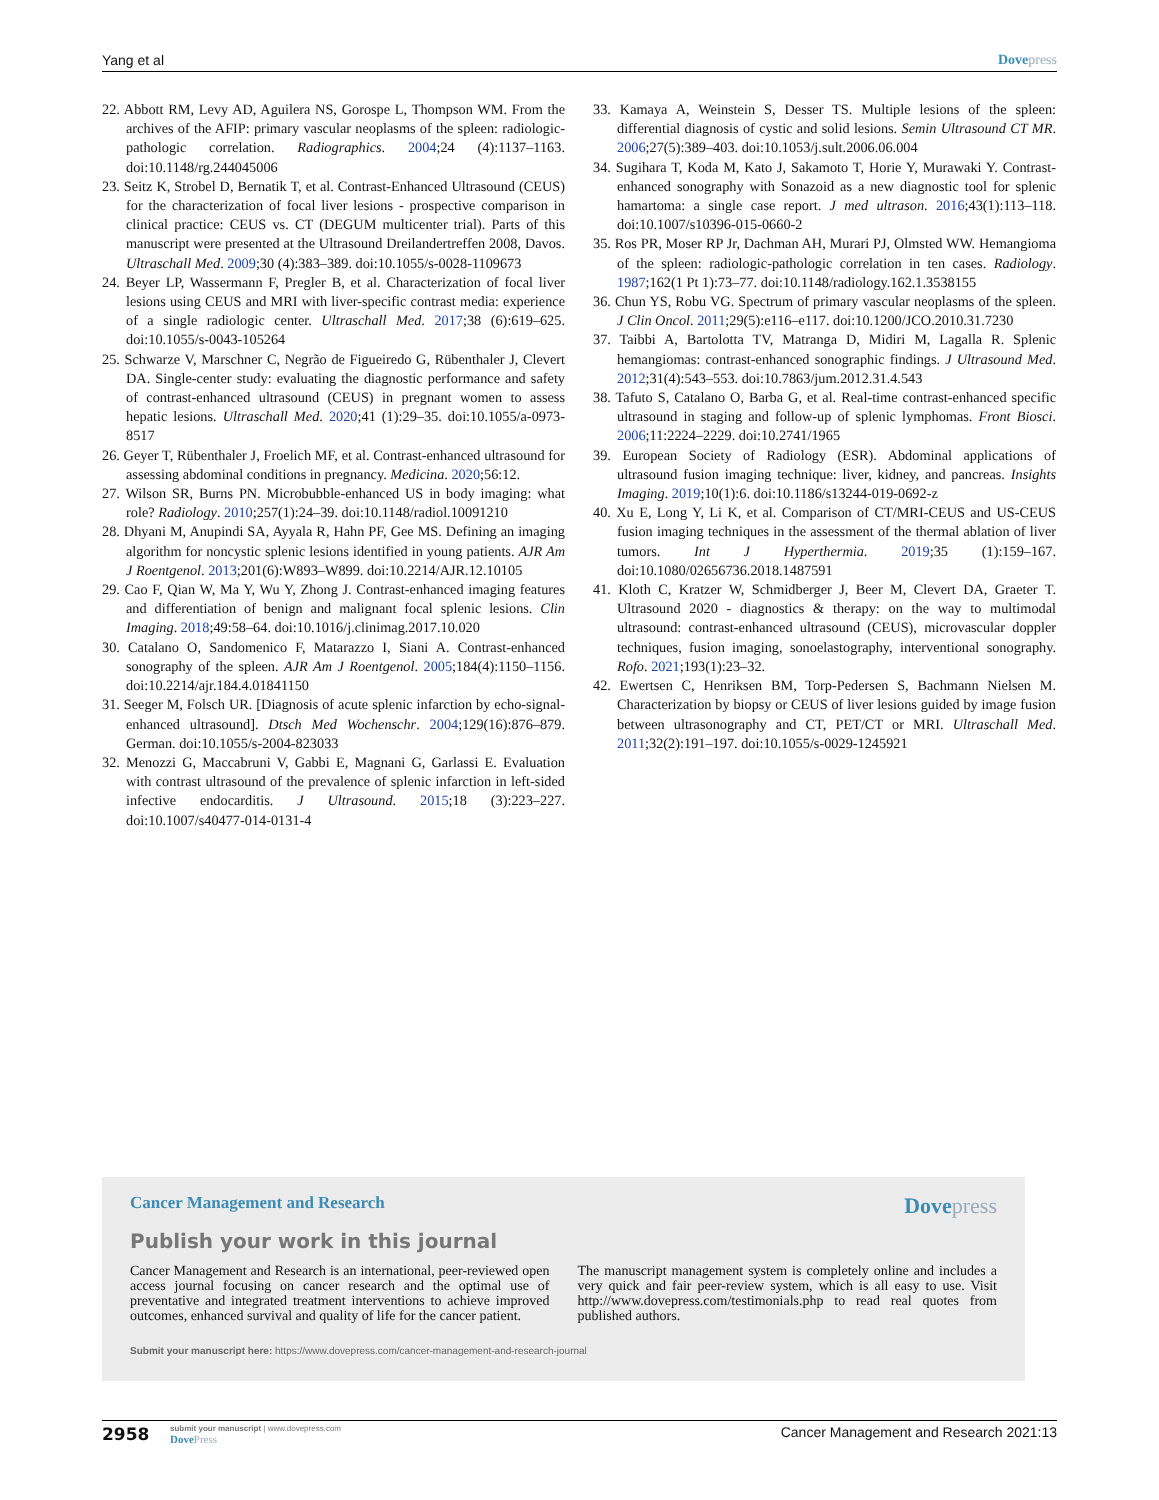Yang et al Dovepress
22. Abbott RM, Levy AD, Aguilera NS, Gorospe L, Thompson WM. From the archives of the AFIP: primary vascular neoplasms of the spleen: radiologic-pathologic correlation. Radiographics. 2004;24 (4):1137–1163. doi:10.1148/rg.244045006
23. Seitz K, Strobel D, Bernatik T, et al. Contrast-Enhanced Ultrasound (CEUS) for the characterization of focal liver lesions - prospective comparison in clinical practice: CEUS vs. CT (DEGUM multicenter trial). Parts of this manuscript were presented at the Ultrasound Dreilandertreffen 2008, Davos. Ultraschall Med. 2009;30 (4):383–389. doi:10.1055/s-0028-1109673
24. Beyer LP, Wassermann F, Pregler B, et al. Characterization of focal liver lesions using CEUS and MRI with liver-specific contrast media: experience of a single radiologic center. Ultraschall Med. 2017;38 (6):619–625. doi:10.1055/s-0043-105264
25. Schwarze V, Marschner C, Negrão de Figueiredo G, Rübenthaler J, Clevert DA. Single-center study: evaluating the diagnostic performance and safety of contrast-enhanced ultrasound (CEUS) in pregnant women to assess hepatic lesions. Ultraschall Med. 2020;41 (1):29–35. doi:10.1055/a-0973-8517
26. Geyer T, Rübenthaler J, Froelich MF, et al. Contrast-enhanced ultrasound for assessing abdominal conditions in pregnancy. Medicina. 2020;56:12.
27. Wilson SR, Burns PN. Microbubble-enhanced US in body imaging: what role? Radiology. 2010;257(1):24–39. doi:10.1148/radiol.10091210
28. Dhyani M, Anupindi SA, Ayyala R, Hahn PF, Gee MS. Defining an imaging algorithm for noncystic splenic lesions identified in young patients. AJR Am J Roentgenol. 2013;201(6):W893–W899. doi:10.2214/AJR.12.10105
29. Cao F, Qian W, Ma Y, Wu Y, Zhong J. Contrast-enhanced imaging features and differentiation of benign and malignant focal splenic lesions. Clin Imaging. 2018;49:58–64. doi:10.1016/j.clinimag.2017.10.020
30. Catalano O, Sandomenico F, Matarazzo I, Siani A. Contrast-enhanced sonography of the spleen. AJR Am J Roentgenol. 2005;184(4):1150–1156. doi:10.2214/ajr.184.4.01841150
31. Seeger M, Folsch UR. [Diagnosis of acute splenic infarction by echo-signal-enhanced ultrasound]. Dtsch Med Wochenschr. 2004;129(16):876–879. German. doi:10.1055/s-2004-823033
32. Menozzi G, Maccabruni V, Gabbi E, Magnani G, Garlassi E. Evaluation with contrast ultrasound of the prevalence of splenic infarction in left-sided infective endocarditis. J Ultrasound. 2015;18 (3):223–227. doi:10.1007/s40477-014-0131-4
33. Kamaya A, Weinstein S, Desser TS. Multiple lesions of the spleen: differential diagnosis of cystic and solid lesions. Semin Ultrasound CT MR. 2006;27(5):389–403. doi:10.1053/j.sult.2006.06.004
34. Sugihara T, Koda M, Kato J, Sakamoto T, Horie Y, Murawaki Y. Contrast-enhanced sonography with Sonazoid as a new diagnostic tool for splenic hamartoma: a single case report. J med ultrason. 2016;43(1):113–118. doi:10.1007/s10396-015-0660-2
35. Ros PR, Moser RP Jr, Dachman AH, Murari PJ, Olmsted WW. Hemangioma of the spleen: radiologic-pathologic correlation in ten cases. Radiology. 1987;162(1 Pt 1):73–77. doi:10.1148/radiology.162.1.3538155
36. Chun YS, Robu VG. Spectrum of primary vascular neoplasms of the spleen. J Clin Oncol. 2011;29(5):e116–e117. doi:10.1200/JCO.2010.31.7230
37. Taibbi A, Bartolotta TV, Matranga D, Midiri M, Lagalla R. Splenic hemangiomas: contrast-enhanced sonographic findings. J Ultrasound Med. 2012;31(4):543–553. doi:10.7863/jum.2012.31.4.543
38. Tafuto S, Catalano O, Barba G, et al. Real-time contrast-enhanced specific ultrasound in staging and follow-up of splenic lymphomas. Front Biosci. 2006;11:2224–2229. doi:10.2741/1965
39. European Society of Radiology (ESR). Abdominal applications of ultrasound fusion imaging technique: liver, kidney, and pancreas. Insights Imaging. 2019;10(1):6. doi:10.1186/s13244-019-0692-z
40. Xu E, Long Y, Li K, et al. Comparison of CT/MRI-CEUS and US-CEUS fusion imaging techniques in the assessment of the thermal ablation of liver tumors. Int J Hyperthermia. 2019;35 (1):159–167. doi:10.1080/02656736.2018.1487591
41. Kloth C, Kratzer W, Schmidberger J, Beer M, Clevert DA, Graeter T. Ultrasound 2020 - diagnostics & therapy: on the way to multimodal ultrasound: contrast-enhanced ultrasound (CEUS), microvascular doppler techniques, fusion imaging, sonoelastography, interventional sonography. Rofo. 2021;193(1):23–32.
42. Ewertsen C, Henriksen BM, Torp-Pedersen S, Bachmann Nielsen M. Characterization by biopsy or CEUS of liver lesions guided by image fusion between ultrasonography and CT, PET/CT or MRI. Ultraschall Med. 2011;32(2):191–197. doi:10.1055/s-0029-1245921
Cancer Management and Research Dovepress
Publish your work in this journal
Cancer Management and Research is an international, peer-reviewed open access journal focusing on cancer research and the optimal use of preventative and integrated treatment interventions to achieve improved outcomes, enhanced survival and quality of life for the cancer patient.
The manuscript management system is completely online and includes a very quick and fair peer-review system, which is all easy to use. Visit http://www.dovepress.com/testimonials.php to read real quotes from published authors.
Submit your manuscript here: https://www.dovepress.com/cancer-management-and-research-journal
2958
submit your manuscript | www.dovepress.com
DovePress
Cancer Management and Research 2021:13